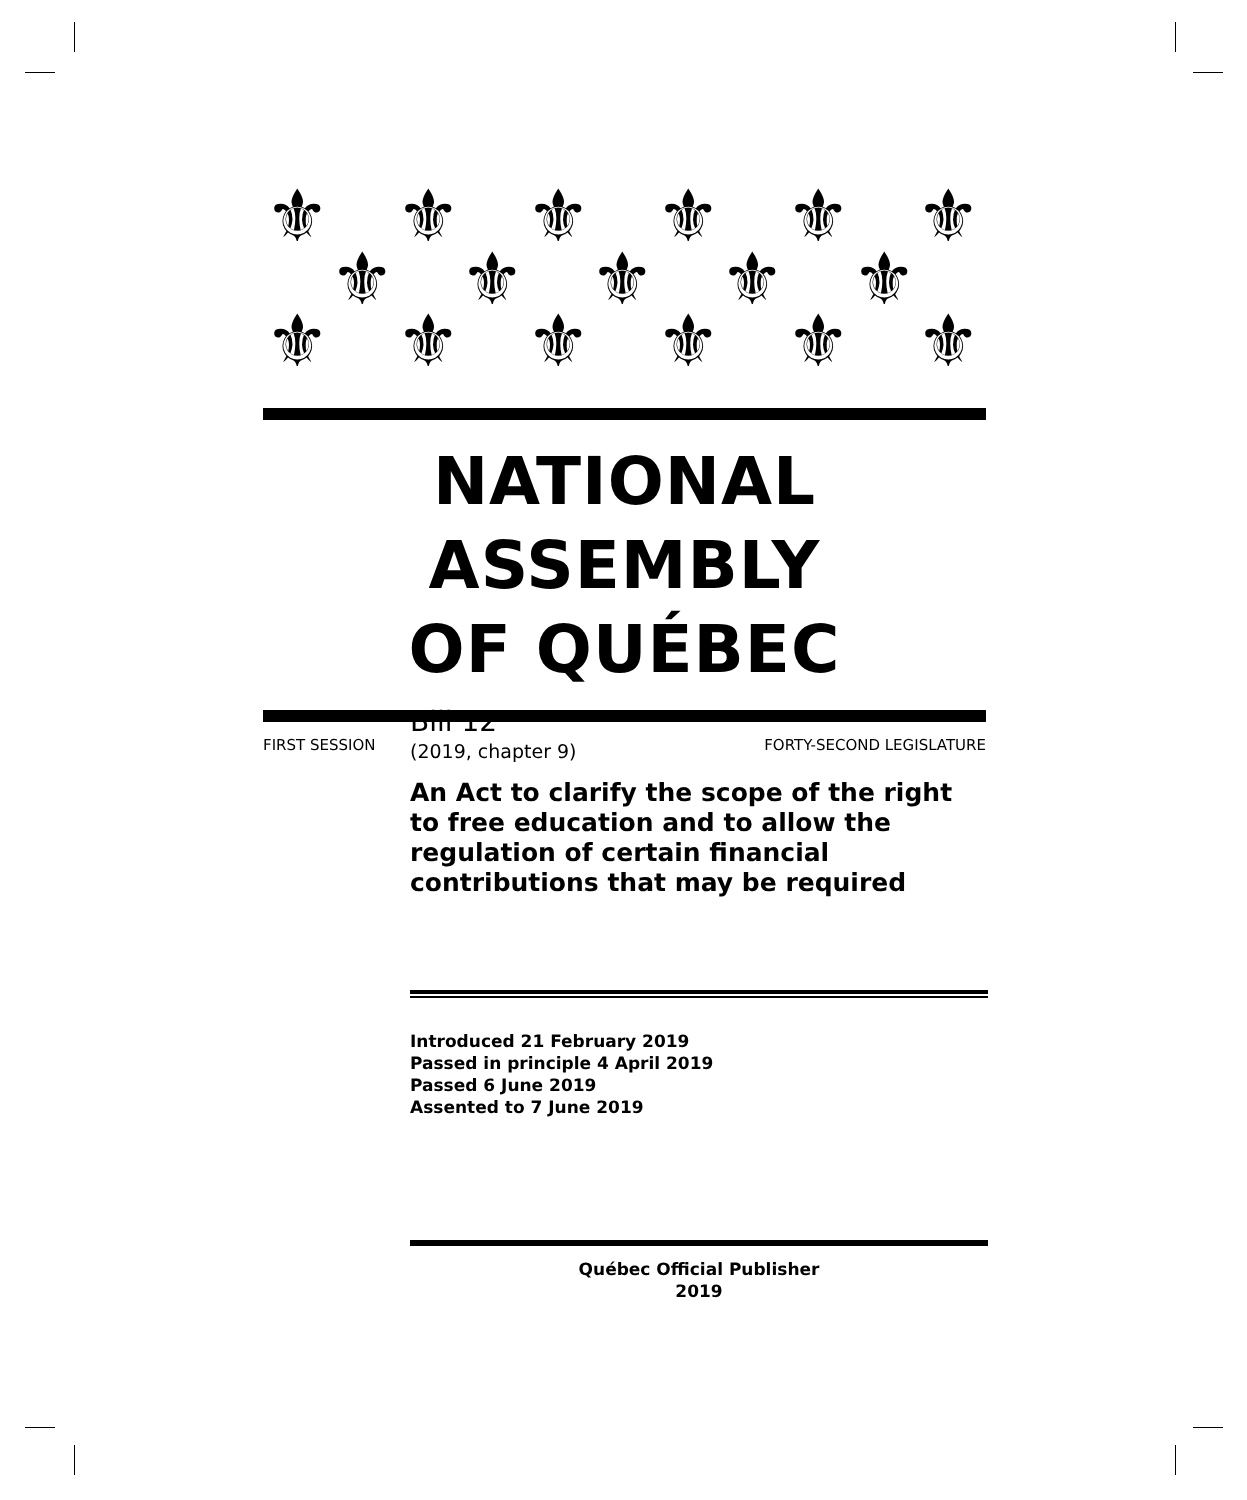⚜ ⚜ ⚜ ⚜ ⚜ ⚜
⚜ ⚜ ⚜ ⚜ ⚜
⚜ ⚜ ⚜ ⚜ ⚜ ⚜
NATIONAL ASSEMBLY
OF QUÉBEC
FIRST SESSION FORTY-SECOND LEGISLATURE
Bill 12
(2019, chapter 9)
An Act to clarify the scope of the right to free education and to allow the regulation of certain financial contributions that may be required
Introduced 21 February 2019
Passed in principle 4 April 2019
Passed 6 June 2019
Assented to 7 June 2019
Québec Official Publisher
2019